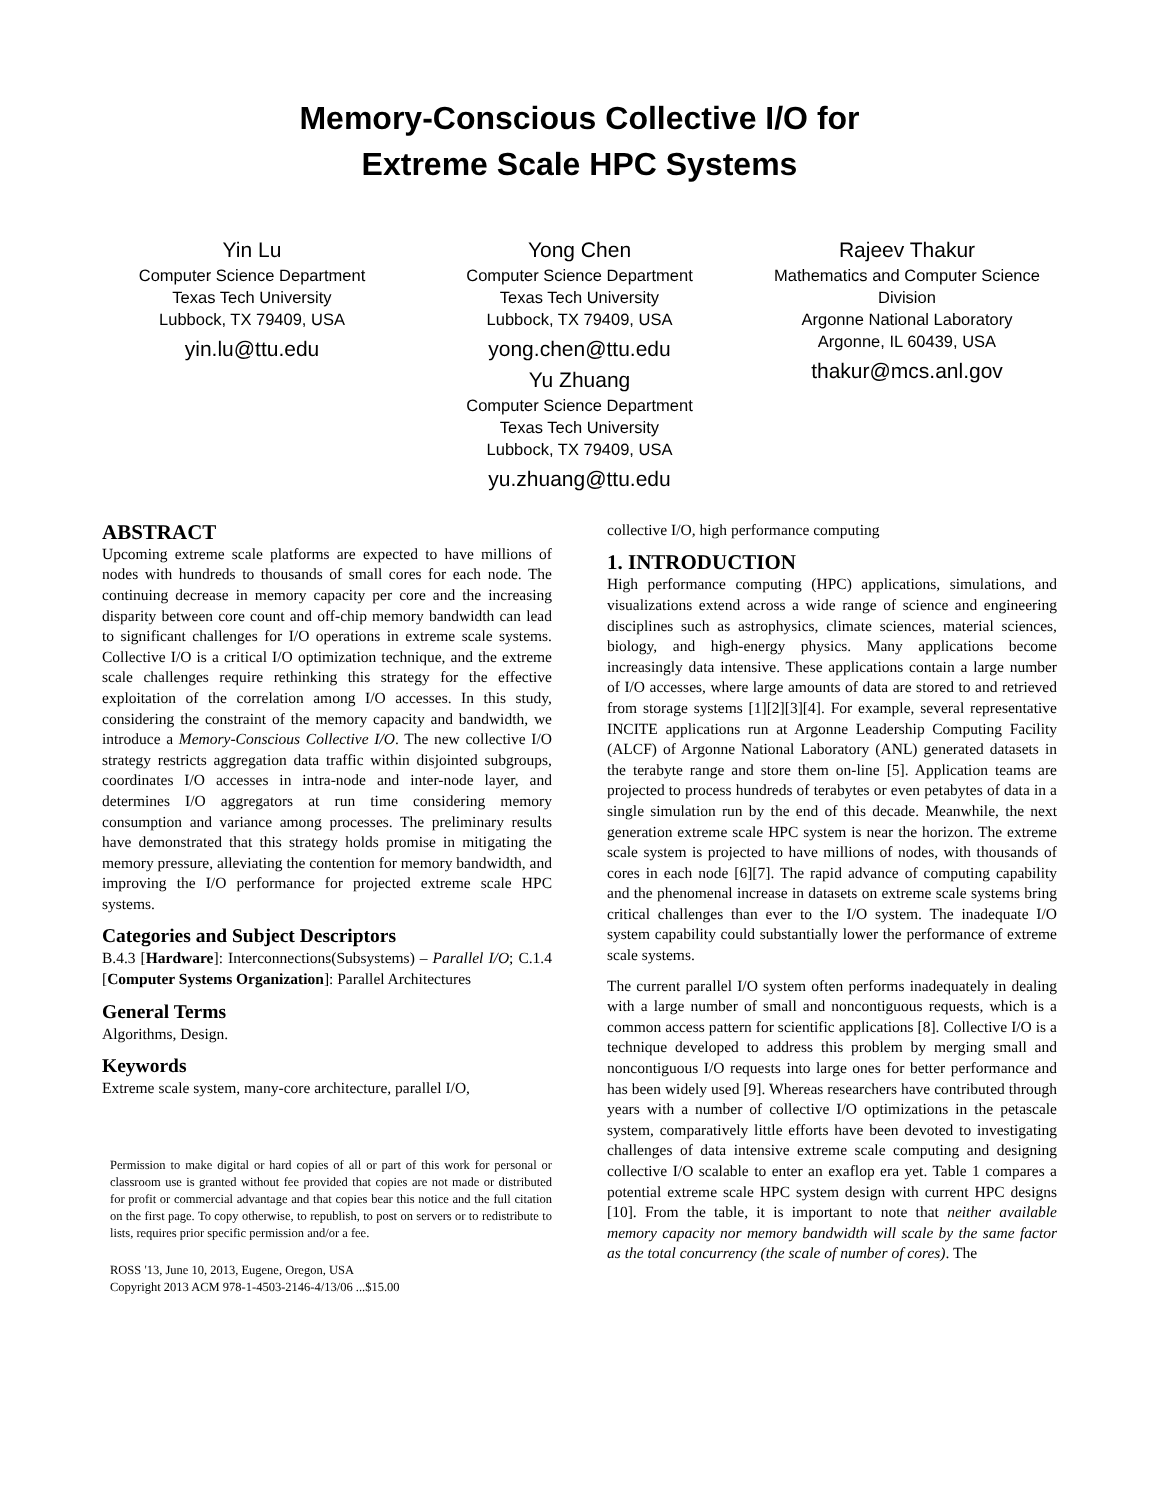Memory-Conscious Collective I/O for
Extreme Scale HPC Systems
Yin Lu
Computer Science Department
Texas Tech University
Lubbock, TX 79409, USA
yin.lu@ttu.edu
Yong Chen
Computer Science Department
Texas Tech University
Lubbock, TX 79409, USA
yong.chen@ttu.edu
Yu Zhuang
Computer Science Department
Texas Tech University
Lubbock, TX 79409, USA
yu.zhuang@ttu.edu
Rajeev Thakur
Mathematics and Computer Science Division
Argonne National Laboratory
Argonne, IL 60439, USA
thakur@mcs.anl.gov
ABSTRACT
Upcoming extreme scale platforms are expected to have millions of nodes with hundreds to thousands of small cores for each node. The continuing decrease in memory capacity per core and the increasing disparity between core count and off-chip memory bandwidth can lead to significant challenges for I/O operations in extreme scale systems. Collective I/O is a critical I/O optimization technique, and the extreme scale challenges require rethinking this strategy for the effective exploitation of the correlation among I/O accesses. In this study, considering the constraint of the memory capacity and bandwidth, we introduce a Memory-Conscious Collective I/O. The new collective I/O strategy restricts aggregation data traffic within disjointed subgroups, coordinates I/O accesses in intra-node and inter-node layer, and determines I/O aggregators at run time considering memory consumption and variance among processes. The preliminary results have demonstrated that this strategy holds promise in mitigating the memory pressure, alleviating the contention for memory bandwidth, and improving the I/O performance for projected extreme scale HPC systems.
Categories and Subject Descriptors
B.4.3 [Hardware]: Interconnections(Subsystems) – Parallel I/O; C.1.4 [Computer Systems Organization]: Parallel Architectures
General Terms
Algorithms, Design.
Keywords
Extreme scale system, many-core architecture, parallel I/O,
Permission to make digital or hard copies of all or part of this work for personal or classroom use is granted without fee provided that copies are not made or distributed for profit or commercial advantage and that copies bear this notice and the full citation on the first page. To copy otherwise, to republish, to post on servers or to redistribute to lists, requires prior specific permission and/or a fee.
ROSS '13, June 10, 2013, Eugene, Oregon, USA
Copyright 2013 ACM 978-1-4503-2146-4/13/06 ...$15.00
collective I/O, high performance computing
1. INTRODUCTION
High performance computing (HPC) applications, simulations, and visualizations extend across a wide range of science and engineering disciplines such as astrophysics, climate sciences, material sciences, biology, and high-energy physics. Many applications become increasingly data intensive. These applications contain a large number of I/O accesses, where large amounts of data are stored to and retrieved from storage systems [1][2][3][4]. For example, several representative INCITE applications run at Argonne Leadership Computing Facility (ALCF) of Argonne National Laboratory (ANL) generated datasets in the terabyte range and store them on-line [5]. Application teams are projected to process hundreds of terabytes or even petabytes of data in a single simulation run by the end of this decade. Meanwhile, the next generation extreme scale HPC system is near the horizon. The extreme scale system is projected to have millions of nodes, with thousands of cores in each node [6][7]. The rapid advance of computing capability and the phenomenal increase in datasets on extreme scale systems bring critical challenges than ever to the I/O system. The inadequate I/O system capability could substantially lower the performance of extreme scale systems.
The current parallel I/O system often performs inadequately in dealing with a large number of small and noncontiguous requests, which is a common access pattern for scientific applications [8]. Collective I/O is a technique developed to address this problem by merging small and noncontiguous I/O requests into large ones for better performance and has been widely used [9]. Whereas researchers have contributed through years with a number of collective I/O optimizations in the petascale system, comparatively little efforts have been devoted to investigating challenges of data intensive extreme scale computing and designing collective I/O scalable to enter an exaflop era yet. Table 1 compares a potential extreme scale HPC system design with current HPC designs [10]. From the table, it is important to note that neither available memory capacity nor memory bandwidth will scale by the same factor as the total concurrency (the scale of number of cores). The